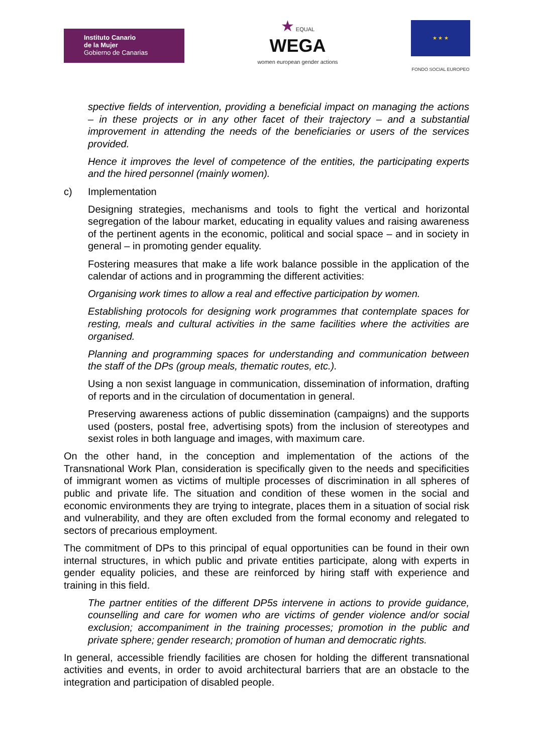Instituto Canario
de la Mujer
Gobierno de Canarias
★ EQUAL
WEGA
women european gender actions
★ ★ ★
FONDO SOCIAL EUROPEO
spective fields of intervention, providing a beneficial impact on managing the actions – in these projects or in any other facet of their trajectory – and a substantial improvement in attending the needs of the beneficiaries or users of the services provided.
Hence it improves the level of competence of the entities, the participating experts and the hired personnel (mainly women).
c) Implementation
Designing strategies, mechanisms and tools to fight the vertical and horizontal segregation of the labour market, educating in equality values and raising awareness of the pertinent agents in the economic, political and social space – and in society in general – in promoting gender equality.
Fostering measures that make a life work balance possible in the application of the calendar of actions and in programming the different activities:
Organising work times to allow a real and effective participation by women.
Establishing protocols for designing work programmes that contemplate spaces for resting, meals and cultural activities in the same facilities where the activities are organised.
Planning and programming spaces for understanding and communication between the staff of the DPs (group meals, thematic routes, etc.).
Using a non sexist language in communication, dissemination of information, drafting of reports and in the circulation of documentation in general.
Preserving awareness actions of public dissemination (campaigns) and the supports used (posters, postal free, advertising spots) from the inclusion of stereotypes and sexist roles in both language and images, with maximum care.
On the other hand, in the conception and implementation of the actions of the Transnational Work Plan, consideration is specifically given to the needs and specificities of immigrant women as victims of multiple processes of discrimination in all spheres of public and private life. The situation and condition of these women in the social and economic environments they are trying to integrate, places them in a situation of social risk and vulnerability, and they are often excluded from the formal economy and relegated to sectors of precarious employment.
The commitment of DPs to this principal of equal opportunities can be found in their own internal structures, in which public and private entities participate, along with experts in gender equality policies, and these are reinforced by hiring staff with experience and training in this field.
The partner entities of the different DP5s intervene in actions to provide guidance, counselling and care for women who are victims of gender violence and/or social exclusion; accompaniment in the training processes; promotion in the public and private sphere; gender research; promotion of human and democratic rights.
In general, accessible friendly facilities are chosen for holding the different transnational activities and events, in order to avoid architectural barriers that are an obstacle to the integration and participation of disabled people.